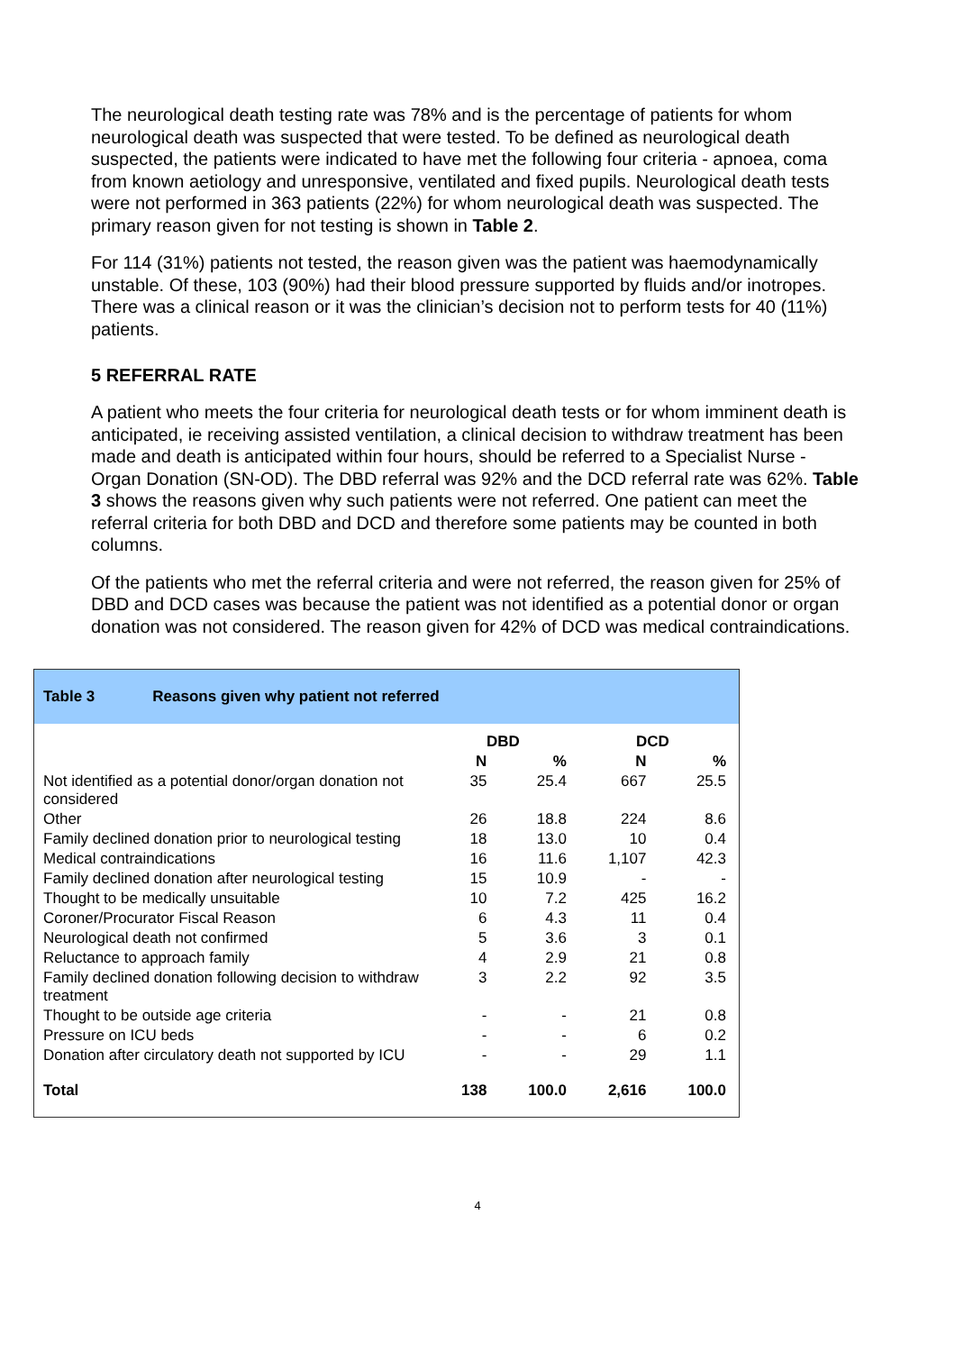The neurological death testing rate was 78% and is the percentage of patients for whom neurological death was suspected that were tested. To be defined as neurological death suspected, the patients were indicated to have met the following four criteria - apnoea, coma from known aetiology and unresponsive, ventilated and fixed pupils. Neurological death tests were not performed in 363 patients (22%) for whom neurological death was suspected. The primary reason given for not testing is shown in Table 2.
For 114 (31%) patients not tested, the reason given was the patient was haemodynamically unstable. Of these, 103 (90%) had their blood pressure supported by fluids and/or inotropes. There was a clinical reason or it was the clinician’s decision not to perform tests for 40 (11%) patients.
5 REFERRAL RATE
A patient who meets the four criteria for neurological death tests or for whom imminent death is anticipated, ie receiving assisted ventilation, a clinical decision to withdraw treatment has been made and death is anticipated within four hours, should be referred to a Specialist Nurse - Organ Donation (SN-OD). The DBD referral was 92% and the DCD referral rate was 62%. Table 3 shows the reasons given why such patients were not referred. One patient can meet the referral criteria for both DBD and DCD and therefore some patients may be counted in both columns.
Of the patients who met the referral criteria and were not referred, the reason given for 25% of DBD and DCD cases was because the patient was not identified as a potential donor or organ donation was not considered. The reason given for 42% of DCD was medical contraindications.
Table 3 Reasons given why patient not referred
| | DBD | | DCD | |
| --- | --- | --- | --- | --- |
| | N | % | N | % |
| Not identified as a potential donor/organ donation not considered | 35 | 25.4 | 667 | 25.5 |
| Other | 26 | 18.8 | 224 | 8.6 |
| Family declined donation prior to neurological testing | 18 | 13.0 | 10 | 0.4 |
| Medical contraindications | 16 | 11.6 | 1,107 | 42.3 |
| Family declined donation after neurological testing | 15 | 10.9 | - | - |
| Thought to be medically unsuitable | 10 | 7.2 | 425 | 16.2 |
| Coroner/Procurator Fiscal Reason | 6 | 4.3 | 11 | 0.4 |
| Neurological death not confirmed | 5 | 3.6 | 3 | 0.1 |
| Reluctance to approach family | 4 | 2.9 | 21 | 0.8 |
| Family declined donation following decision to withdraw treatment | 3 | 2.2 | 92 | 3.5 |
| Thought to be outside age criteria | - | - | 21 | 0.8 |
| Pressure on ICU beds | - | - | 6 | 0.2 |
| Donation after circulatory death not supported by ICU | - | - | 29 | 1.1 |
| Total | 138 | 100.0 | 2,616 | 100.0 |
4